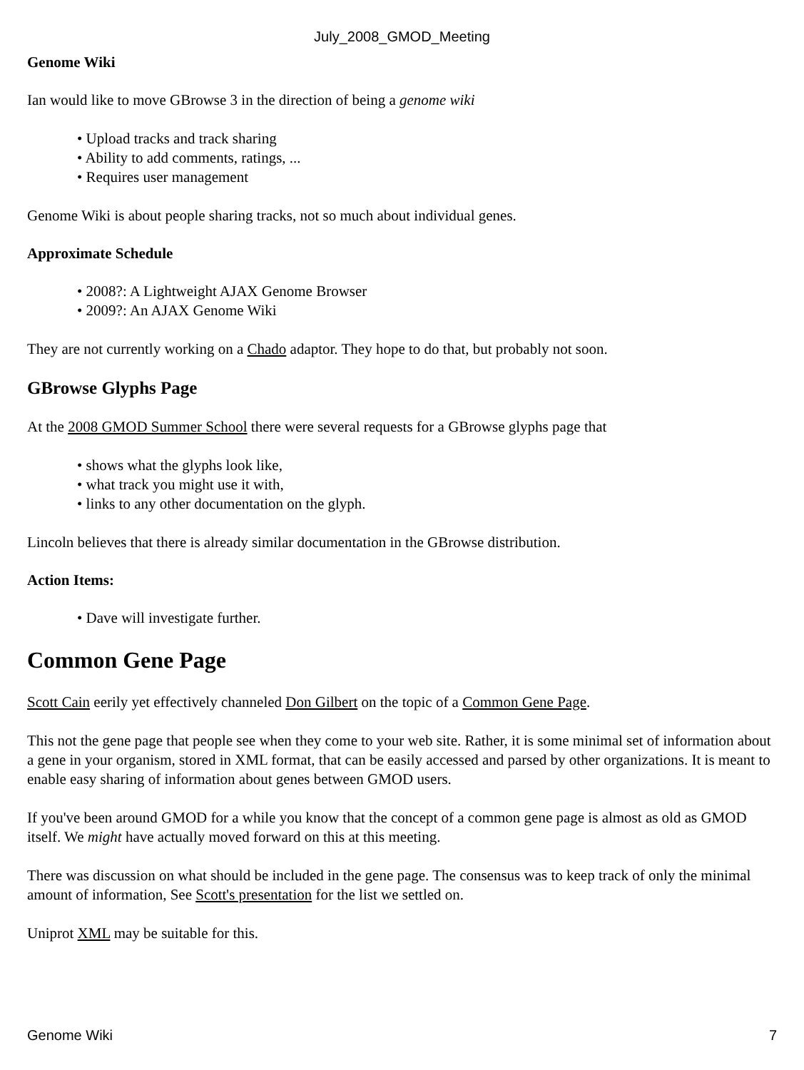July_2008_GMOD_Meeting
Genome Wiki
Ian would like to move GBrowse 3 in the direction of being a genome wiki
• Upload tracks and track sharing
• Ability to add comments, ratings, ...
• Requires user management
Genome Wiki is about people sharing tracks, not so much about individual genes.
Approximate Schedule
• 2008?: A Lightweight AJAX Genome Browser
• 2009?: An AJAX Genome Wiki
They are not currently working on a Chado adaptor. They hope to do that, but probably not soon.
GBrowse Glyphs Page
At the 2008 GMOD Summer School there were several requests for a GBrowse glyphs page that
• shows what the glyphs look like,
• what track you might use it with,
• links to any other documentation on the glyph.
Lincoln believes that there is already similar documentation in the GBrowse distribution.
Action Items:
• Dave will investigate further.
Common Gene Page
Scott Cain eerily yet effectively channeled Don Gilbert on the topic of a Common Gene Page.
This not the gene page that people see when they come to your web site. Rather, it is some minimal set of information about a gene in your organism, stored in XML format, that can be easily accessed and parsed by other organizations. It is meant to enable easy sharing of information about genes between GMOD users.
If you've been around GMOD for a while you know that the concept of a common gene page is almost as old as GMOD itself. We might have actually moved forward on this at this meeting.
There was discussion on what should be included in the gene page. The consensus was to keep track of only the minimal amount of information, See Scott's presentation for the list we settled on.
Uniprot XML may be suitable for this.
Genome Wiki 7